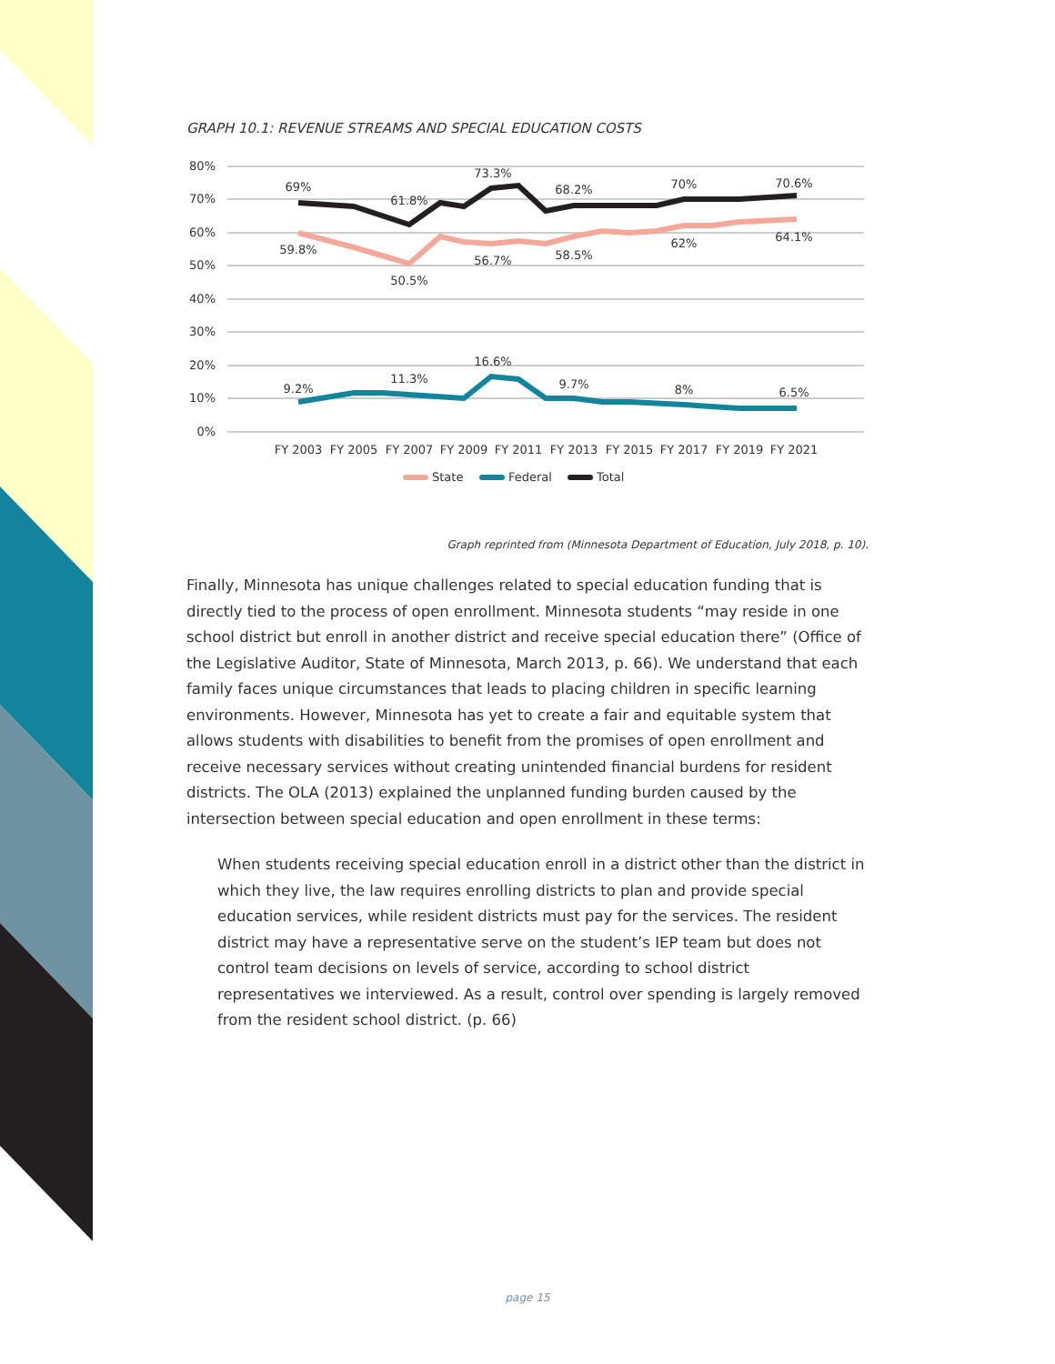GRAPH 10.1: REVENUE STREAMS AND SPECIAL EDUCATION COSTS
80%
70%
60%
50%
40%
30%
20%
10%
0%
FY 2003
FY 2005
FY 2007
FY 2009
FY 2011
FY 2013
FY 2015
FY 2017
FY 2019
FY 2021
69%
61.8%
73.3%
68.2%
70%
70.6%
59.8%
50.5%
56.7%
58.5%
62%
64.1%
9.2%
11.3%
16.6%
9.7%
8%
6.5%
State
Federal
Total
Graph reprinted from (Minnesota Department of Education, July 2018, p. 10).
Finally, Minnesota has unique challenges related to special education funding that is directly tied to the process of open enrollment. Minnesota students “may reside in one school district but enroll in another district and receive special education there” (Office of the Legislative Auditor, State of Minnesota, March 2013, p. 66). We understand that each family faces unique circumstances that leads to placing children in specific learning environments. However, Minnesota has yet to create a fair and equitable system that allows students with disabilities to benefit from the promises of open enrollment and receive necessary services without creating unintended financial burdens for resident districts. The OLA (2013) explained the unplanned funding burden caused by the intersection between special education and open enrollment in these terms:
When students receiving special education enroll in a district other than the district in which they live, the law requires enrolling districts to plan and provide special education services, while resident districts must pay for the services. The resident district may have a representative serve on the student’s IEP team but does not control team decisions on levels of service, according to school district representatives we interviewed. As a result, control over spending is largely removed from the resident school district. (p. 66)
page 15